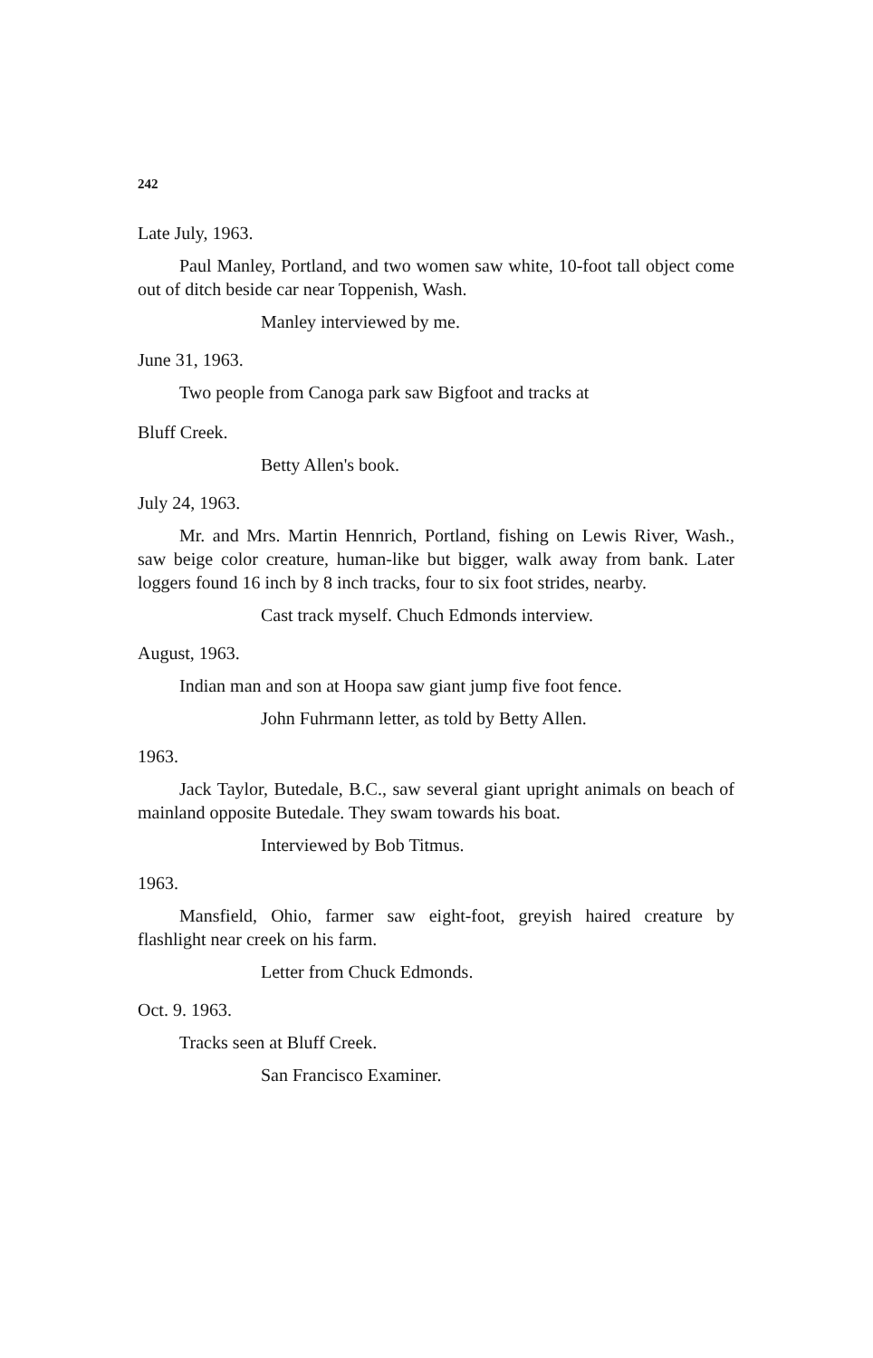242
Late July, 1963.
Paul Manley, Portland, and two women saw white, 10-foot tall object come out of ditch beside car near Toppenish, Wash.
Manley interviewed by me.
June 31, 1963.
Two people from Canoga park saw Bigfoot and tracks at
Bluff Creek.
Betty Allen's book.
July 24, 1963.
Mr. and Mrs. Martin Hennrich, Portland, fishing on Lewis River, Wash., saw beige color creature, human-like but bigger, walk away from bank. Later loggers found 16 inch by 8 inch tracks, four to six foot strides, nearby.
Cast track myself. Chuch Edmonds interview.
August, 1963.
Indian man and son at Hoopa saw giant jump five foot fence.
John Fuhrmann letter, as told by Betty Allen.
1963.
Jack Taylor, Butedale, B.C., saw several giant upright animals on beach of mainland opposite Butedale. They swam towards his boat.
Interviewed by Bob Titmus.
1963.
Mansfield, Ohio, farmer saw eight-foot, greyish haired creature by flashlight near creek on his farm.
Letter from Chuck Edmonds.
Oct. 9. 1963.
Tracks seen at Bluff Creek.
San Francisco Examiner.